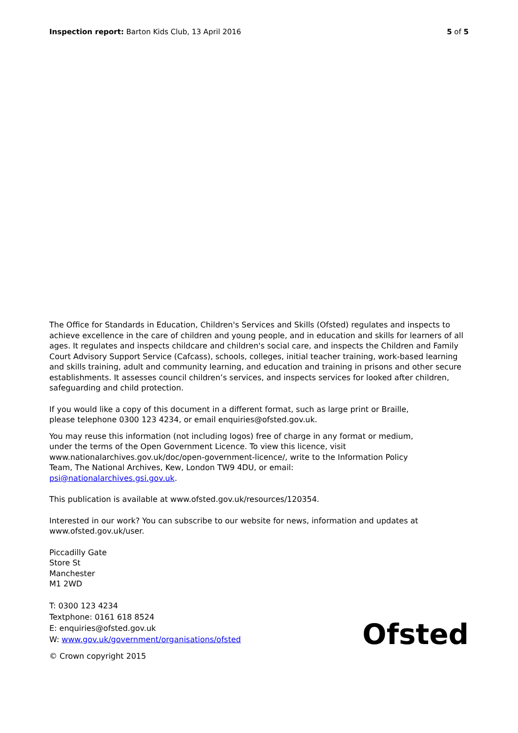Inspection report: Barton Kids Club, 13 April 2016
5 of 5
The Office for Standards in Education, Children's Services and Skills (Ofsted) regulates and inspects to achieve excellence in the care of children and young people, and in education and skills for learners of all ages. It regulates and inspects childcare and children's social care, and inspects the Children and Family Court Advisory Support Service (Cafcass), schools, colleges, initial teacher training, work-based learning and skills training, adult and community learning, and education and training in prisons and other secure establishments. It assesses council children’s services, and inspects services for looked after children, safeguarding and child protection.
If you would like a copy of this document in a different format, such as large print or Braille,
please telephone 0300 123 4234, or email enquiries@ofsted.gov.uk.
You may reuse this information (not including logos) free of charge in any format or medium,
under the terms of the Open Government Licence. To view this licence, visit
www.nationalarchives.gov.uk/doc/open-government-licence/, write to the Information Policy
Team, The National Archives, Kew, London TW9 4DU, or email:
psi@nationalarchives.gsi.gov.uk.
This publication is available at www.ofsted.gov.uk/resources/120354.
Interested in our work? You can subscribe to our website for news, information and updates at
www.ofsted.gov.uk/user.
Piccadilly Gate
Store St
Manchester
M1 2WD
T: 0300 123 4234
Textphone: 0161 618 8524
E: enquiries@ofsted.gov.uk
W: www.gov.uk/government/organisations/ofsted
Ofsted
© Crown copyright 2015